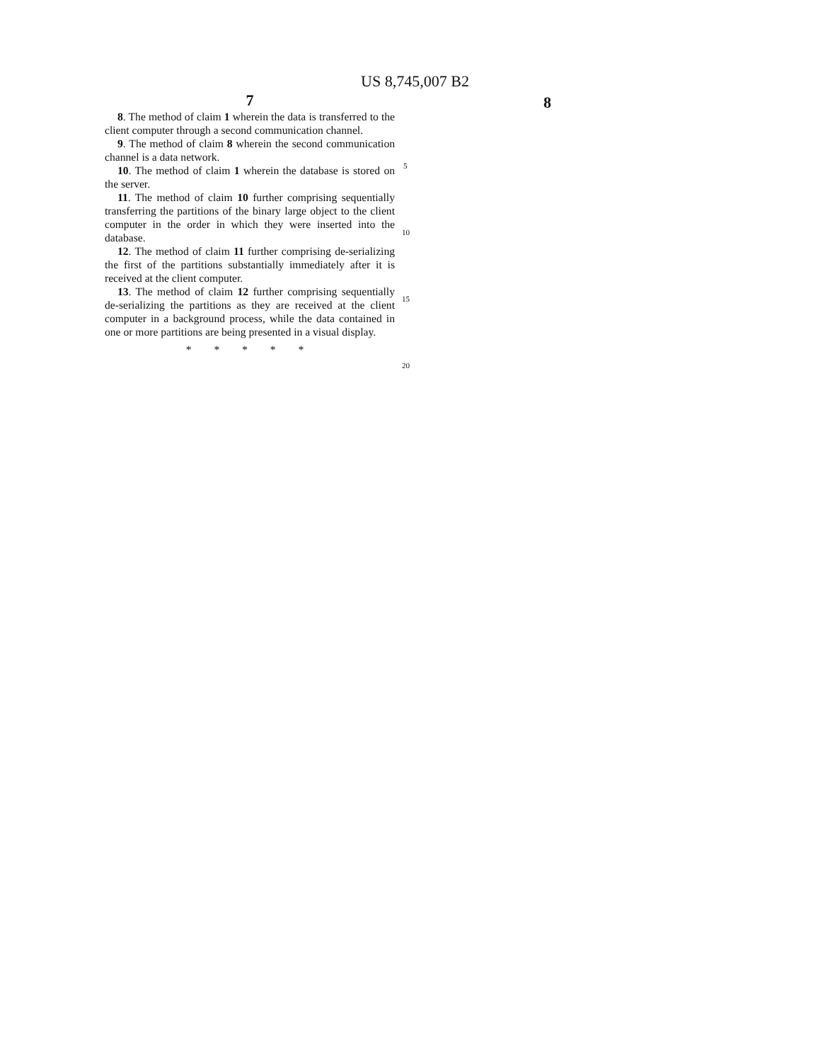US 8,745,007 B2
7
8. The method of claim 1 wherein the data is transferred to the client computer through a second communication channel.
9. The method of claim 8 wherein the second communication channel is a data network.
10. The method of claim 1 wherein the database is stored on the server.
11. The method of claim 10 further comprising sequentially transferring the partitions of the binary large object to the client computer in the order in which they were inserted into the database.
12. The method of claim 11 further comprising de-serializing the first of the partitions substantially immediately after it is received at the client computer.
13. The method of claim 12 further comprising sequentially de-serializing the partitions as they are received at the client computer in a background process, while the data contained in one or more partitions are being presented in a visual display.
* * * * *
5
10
15
20
8